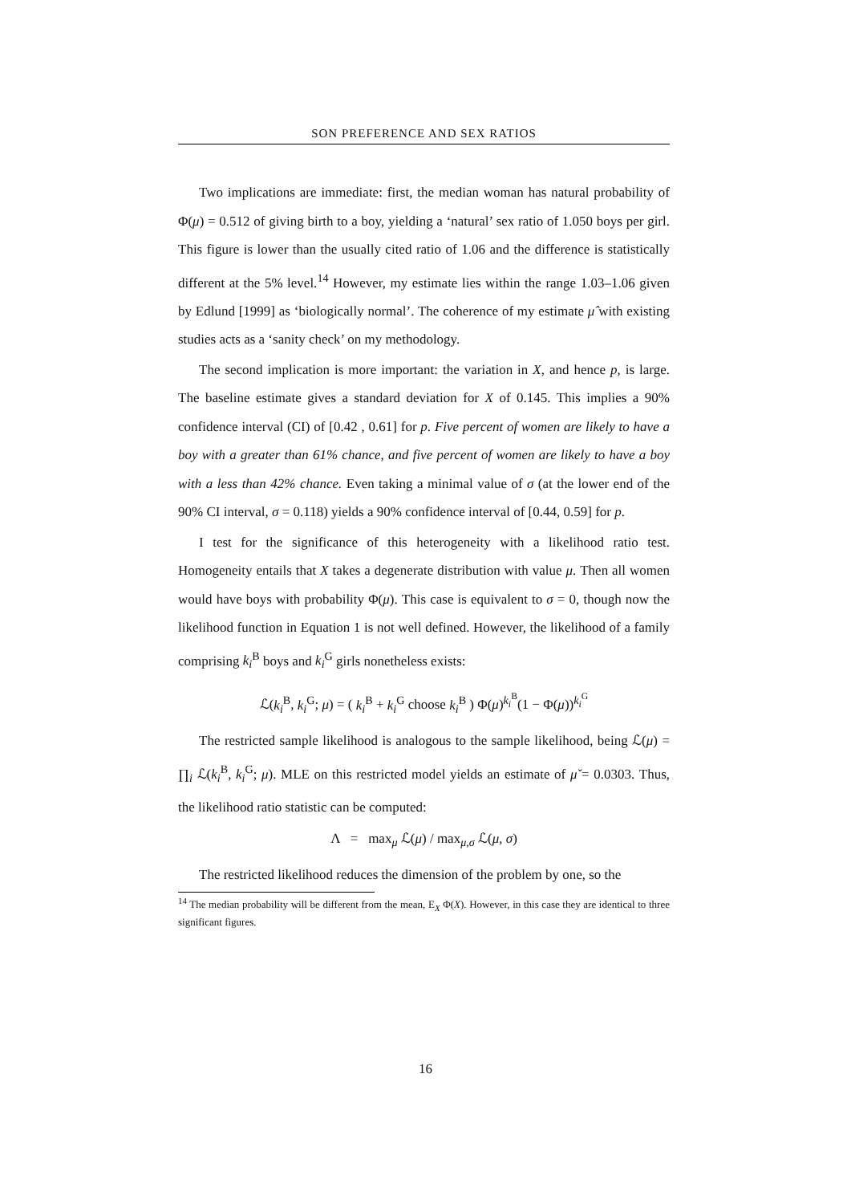SON PREFERENCE AND SEX RATIOS
Two implications are immediate: first, the median woman has natural probability of Φ(μ) = 0.512 of giving birth to a boy, yielding a ‘natural’ sex ratio of 1.050 boys per girl. This figure is lower than the usually cited ratio of 1.06 and the difference is statistically different at the 5% level.<sup>14</sup> However, my estimate lies within the range 1.03–1.06 given by Edlund [1999] as ‘biologically normal’. The coherence of my estimate μ̂ with existing studies acts as a ‘sanity check’ on my methodology.
The second implication is more important: the variation in X, and hence p, is large. The baseline estimate gives a standard deviation for X of 0.145. This implies a 90% confidence interval (CI) of [0.42 , 0.61] for p. Five percent of women are likely to have a boy with a greater than 61% chance, and five percent of women are likely to have a boy with a less than 42% chance. Even taking a minimal value of σ (at the lower end of the 90% CI interval, σ = 0.118) yields a 90% confidence interval of [0.44, 0.59] for p.
I test for the significance of this heterogeneity with a likelihood ratio test. Homogeneity entails that X takes a degenerate distribution with value μ. Then all women would have boys with probability Φ(μ). This case is equivalent to σ = 0, though now the likelihood function in Equation 1 is not well defined. However, the likelihood of a family comprising k<sub>i</sub><sup>B</sup> boys and k<sub>i</sub><sup>G</sup> girls nonetheless exists:
ℒ(k<sub>i</sub><sup>B</sup>, k<sub>i</sub><sup>G</sup>; μ) = ( k<sub>i</sub><sup>B</sup> + k<sub>i</sub><sup>G</sup> choose k<sub>i</sub><sup>B</sup> ) Φ(μ)<sup>k<sub>i</sub><sup>B</sup></sup>(1 − Φ(μ))<sup>k<sub>i</sub><sup>G</sup></sup>
The restricted sample likelihood is analogous to the sample likelihood, being ℒ(μ) = ∏<sub>i</sub> ℒ(k<sub>i</sub><sup>B</sup>, k<sub>i</sub><sup>G</sup>; μ). MLE on this restricted model yields an estimate of μ̌ = 0.0303. Thus, the likelihood ratio statistic can be computed:
Λ = max<sub>μ</sub> ℒ(μ) / max<sub>μ,σ</sub> ℒ(μ, σ)
The restricted likelihood reduces the dimension of the problem by one, so the
<sup>14</sup> The median probability will be different from the mean, E<sub>X</sub> Φ(X). However, in this case they are identical to three significant figures.
16